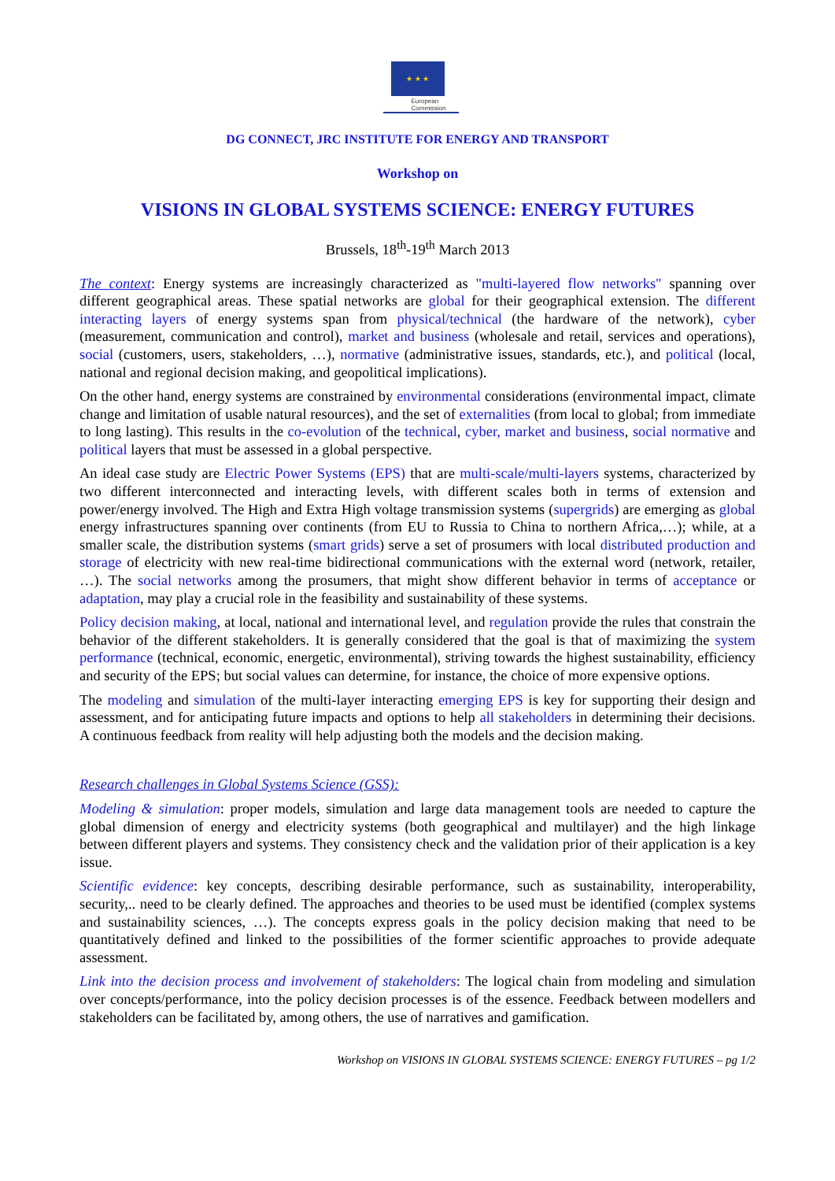★ ★ ★
European Commission
DG CONNECT, JRC INSTITUTE FOR ENERGY AND TRANSPORT
Workshop on
VISIONS IN GLOBAL SYSTEMS SCIENCE: ENERGY FUTURES
Brussels, 18<sup>th</sup>-19<sup>th</sup> March 2013
The context: Energy systems are increasingly characterized as "multi-layered flow networks" spanning over different geographical areas. These spatial networks are global for their geographical extension. The different interacting layers of energy systems span from physical/technical (the hardware of the network), cyber (measurement, communication and control), market and business (wholesale and retail, services and operations), social (customers, users, stakeholders, …), normative (administrative issues, standards, etc.), and political (local, national and regional decision making, and geopolitical implications).
On the other hand, energy systems are constrained by environmental considerations (environmental impact, climate change and limitation of usable natural resources), and the set of externalities (from local to global; from immediate to long lasting). This results in the co-evolution of the technical, cyber, market and business, social normative and political layers that must be assessed in a global perspective.
An ideal case study are Electric Power Systems (EPS) that are multi-scale/multi-layers systems, characterized by two different interconnected and interacting levels, with different scales both in terms of extension and power/energy involved. The High and Extra High voltage transmission systems (supergrids) are emerging as global energy infrastructures spanning over continents (from EU to Russia to China to northern Africa,…); while, at a smaller scale, the distribution systems (smart grids) serve a set of prosumers with local distributed production and storage of electricity with new real-time bidirectional communications with the external word (network, retailer, …). The social networks among the prosumers, that might show different behavior in terms of acceptance or adaptation, may play a crucial role in the feasibility and sustainability of these systems.
Policy decision making, at local, national and international level, and regulation provide the rules that constrain the behavior of the different stakeholders. It is generally considered that the goal is that of maximizing the system performance (technical, economic, energetic, environmental), striving towards the highest sustainability, efficiency and security of the EPS; but social values can determine, for instance, the choice of more expensive options.
The modeling and simulation of the multi-layer interacting emerging EPS is key for supporting their design and assessment, and for anticipating future impacts and options to help all stakeholders in determining their decisions. A continuous feedback from reality will help adjusting both the models and the decision making.
Research challenges in Global Systems Science (GSS):
Modeling & simulation: proper models, simulation and large data management tools are needed to capture the global dimension of energy and electricity systems (both geographical and multilayer) and the high linkage between different players and systems. They consistency check and the validation prior of their application is a key issue.
Scientific evidence: key concepts, describing desirable performance, such as sustainability, interoperability, security,.. need to be clearly defined. The approaches and theories to be used must be identified (complex systems and sustainability sciences, …). The concepts express goals in the policy decision making that need to be quantitatively defined and linked to the possibilities of the former scientific approaches to provide adequate assessment.
Link into the decision process and involvement of stakeholders: The logical chain from modeling and simulation over concepts/performance, into the policy decision processes is of the essence. Feedback between modellers and stakeholders can be facilitated by, among others, the use of narratives and gamification.
Workshop on VISIONS IN GLOBAL SYSTEMS SCIENCE: ENERGY FUTURES – pg 1/2